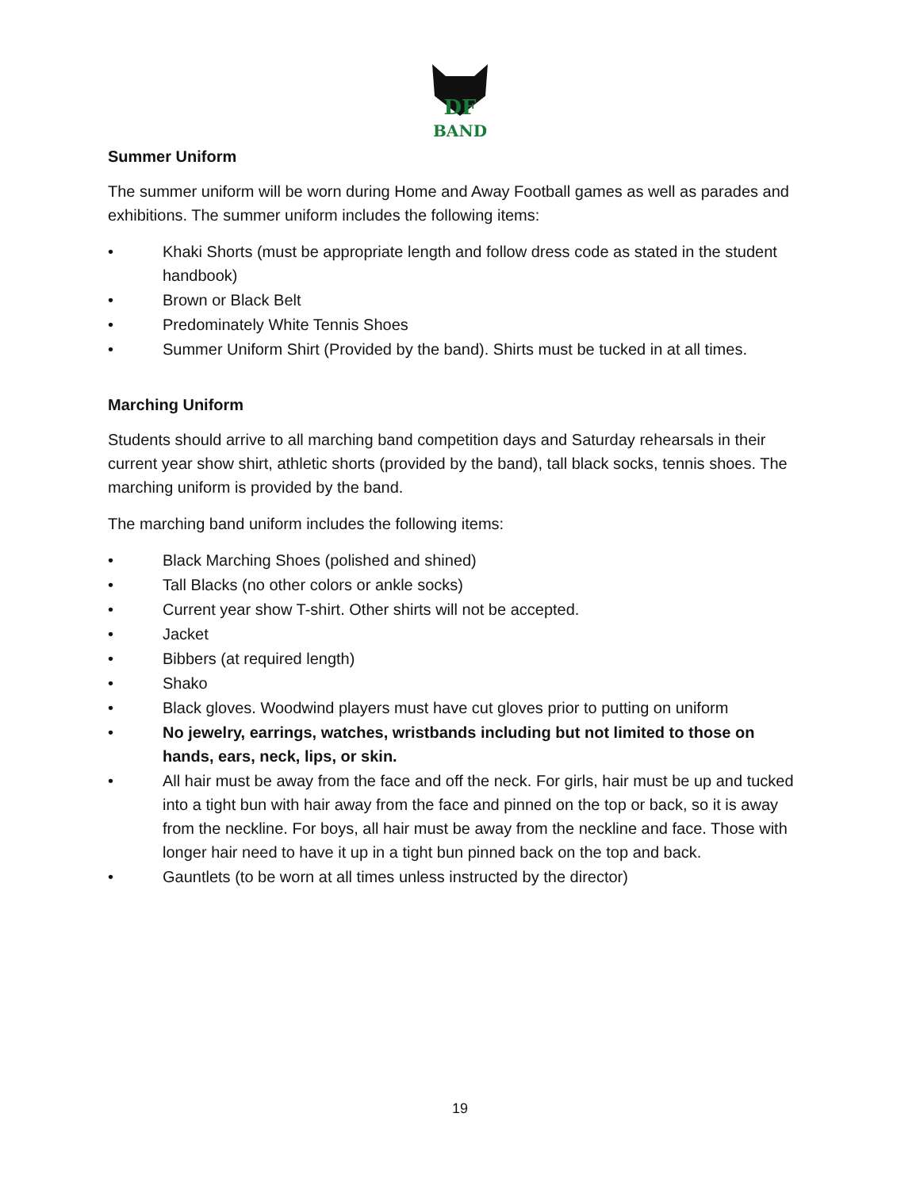DF
BAND
Summer Uniform
The summer uniform will be worn during Home and Away Football games as well as parades and exhibitions. The summer uniform includes the following items:
• Khaki Shorts (must be appropriate length and follow dress code as stated in the student handbook)
• Brown or Black Belt
• Predominately White Tennis Shoes
• Summer Uniform Shirt (Provided by the band). Shirts must be tucked in at all times.
Marching Uniform
Students should arrive to all marching band competition days and Saturday rehearsals in their current year show shirt, athletic shorts (provided by the band), tall black socks, tennis shoes. The marching uniform is provided by the band.
The marching band uniform includes the following items:
• Black Marching Shoes (polished and shined)
• Tall Blacks (no other colors or ankle socks)
• Current year show T-shirt. Other shirts will not be accepted.
• Jacket
• Bibbers (at required length)
• Shako
• Black gloves. Woodwind players must have cut gloves prior to putting on uniform
• No jewelry, earrings, watches, wristbands including but not limited to those on hands, ears, neck, lips, or skin.
• All hair must be away from the face and off the neck. For girls, hair must be up and tucked into a tight bun with hair away from the face and pinned on the top or back, so it is away from the neckline. For boys, all hair must be away from the neckline and face. Those with longer hair need to have it up in a tight bun pinned back on the top and back.
• Gauntlets (to be worn at all times unless instructed by the director)
19